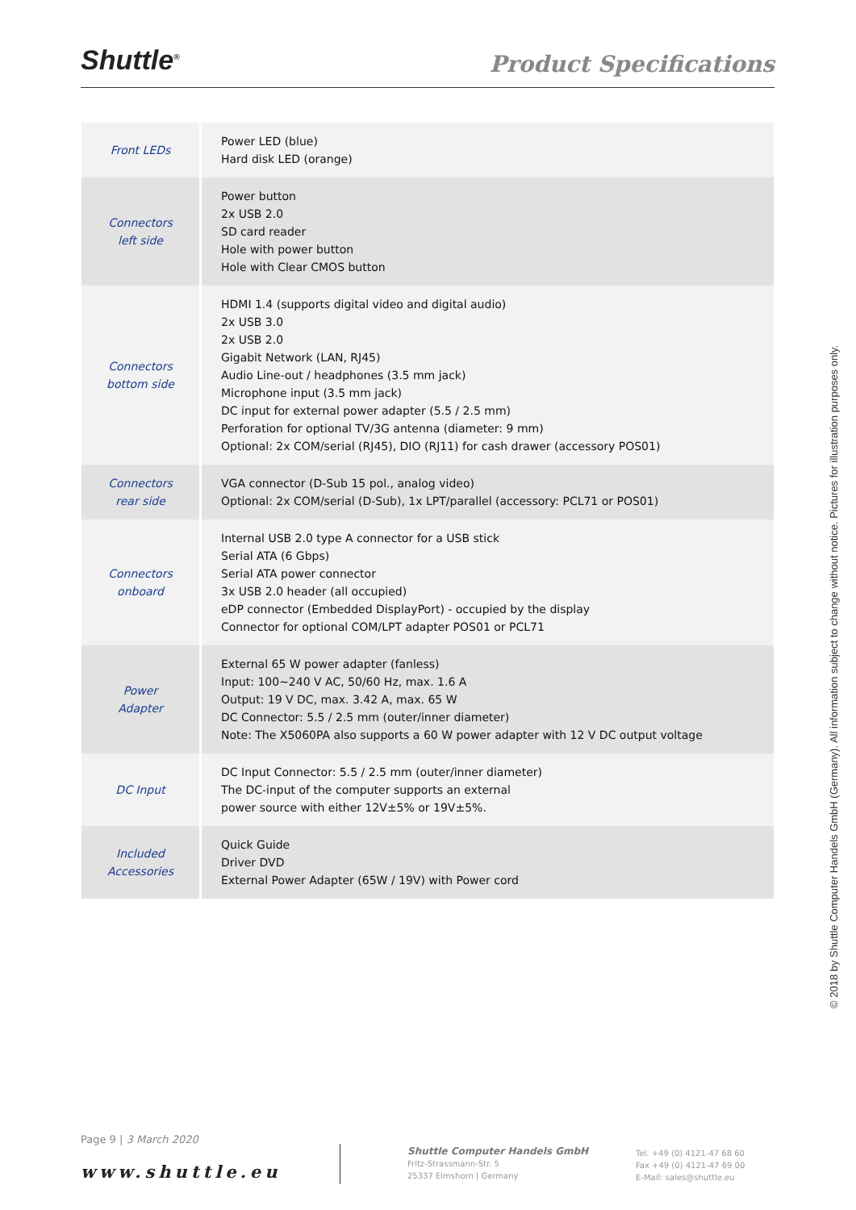Shuttle<sup>®</sup>
Product Specifications
| Front LEDs | Power LED (blue) Hard disk LED (orange) |
| Connectors left side | Power button 2x USB 2.0 SD card reader Hole with power button Hole with Clear CMOS button |
| Connectors bottom side | HDMI 1.4 (supports digital video and digital audio) 2x USB 3.0 2x USB 2.0 Gigabit Network (LAN, RJ45) Audio Line-out / headphones (3.5 mm jack) Microphone input (3.5 mm jack) DC input for external power adapter (5.5 / 2.5 mm) Perforation for optional TV/3G antenna (diameter: 9 mm) Optional: 2x COM/serial (RJ45), DIO (RJ11) for cash drawer (accessory POS01) |
| Connectors rear side | VGA connector (D-Sub 15 pol., analog video) Optional: 2x COM/serial (D-Sub), 1x LPT/parallel (accessory: PCL71 or POS01) |
| Connectors onboard | Internal USB 2.0 type A connector for a USB stick Serial ATA (6 Gbps) Serial ATA power connector 3x USB 2.0 header (all occupied) eDP connector (Embedded DisplayPort) - occupied by the display Connector for optional COM/LPT adapter POS01 or PCL71 |
| Power Adapter | External 65 W power adapter (fanless) Input: 100~240 V AC, 50/60 Hz, max. 1.6 A Output: 19 V DC, max. 3.42 A, max. 65 W DC Connector: 5.5 / 2.5 mm (outer/inner diameter) Note: The X5060PA also supports a 60 W power adapter with 12 V DC output voltage |
| DC Input | DC Input Connector: 5.5 / 2.5 mm (outer/inner diameter) The DC-input of the computer supports an external power source with either 12V±5% or 19V±5%. |
| Included Accessories | Quick Guide Driver DVD External Power Adapter (65W / 19V) with Power cord |
© 2018 by Shuttle Computer Handels GmbH (Germany). All information subject to change without notice. Pictures for illustration purposes only.
Page 9 | 3 March 2020
www.shuttle.eu
Shuttle Computer Handels GmbH
Fritz-Strassmann-Str. 5
25337 Elmshorn | Germany
Tel. +49 (0) 4121-47 68 60
Fax +49 (0) 4121-47 69 00
E-Mail: sales@shuttle.eu